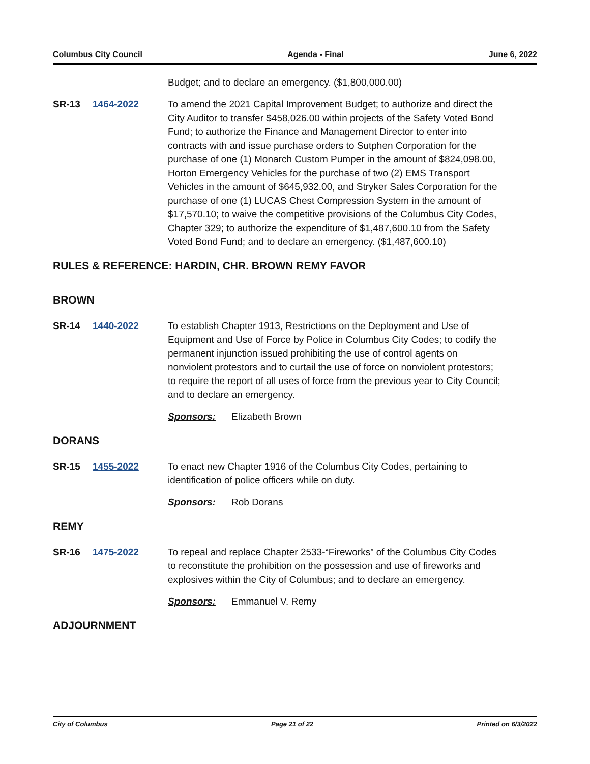Columbus City Council Agenda - Final June 6, 2022
Budget; and to declare an emergency. ($1,800,000.00)
SR-13 1464-2022 To amend the 2021 Capital Improvement Budget; to authorize and direct the City Auditor to transfer $458,026.00 within projects of the Safety Voted Bond Fund; to authorize the Finance and Management Director to enter into contracts with and issue purchase orders to Sutphen Corporation for the purchase of one (1) Monarch Custom Pumper in the amount of $824,098.00, Horton Emergency Vehicles for the purchase of two (2) EMS Transport Vehicles in the amount of $645,932.00, and Stryker Sales Corporation for the purchase of one (1) LUCAS Chest Compression System in the amount of $17,570.10; to waive the competitive provisions of the Columbus City Codes, Chapter 329; to authorize the expenditure of $1,487,600.10 from the Safety Voted Bond Fund; and to declare an emergency. ($1,487,600.10)
RULES & REFERENCE: HARDIN, CHR. BROWN REMY FAVOR
BROWN
SR-14 1440-2022 To establish Chapter 1913, Restrictions on the Deployment and Use of Equipment and Use of Force by Police in Columbus City Codes; to codify the permanent injunction issued prohibiting the use of control agents on nonviolent protestors and to curtail the use of force on nonviolent protestors; to require the report of all uses of force from the previous year to City Council; and to declare an emergency.
Sponsors: Elizabeth Brown
DORANS
SR-15 1455-2022 To enact new Chapter 1916 of the Columbus City Codes, pertaining to identification of police officers while on duty.
Sponsors: Rob Dorans
REMY
SR-16 1475-2022 To repeal and replace Chapter 2533-“Fireworks” of the Columbus City Codes to reconstitute the prohibition on the possession and use of fireworks and explosives within the City of Columbus; and to declare an emergency.
Sponsors: Emmanuel V. Remy
ADJOURNMENT
City of Columbus Page 21 of 22 Printed on 6/3/2022